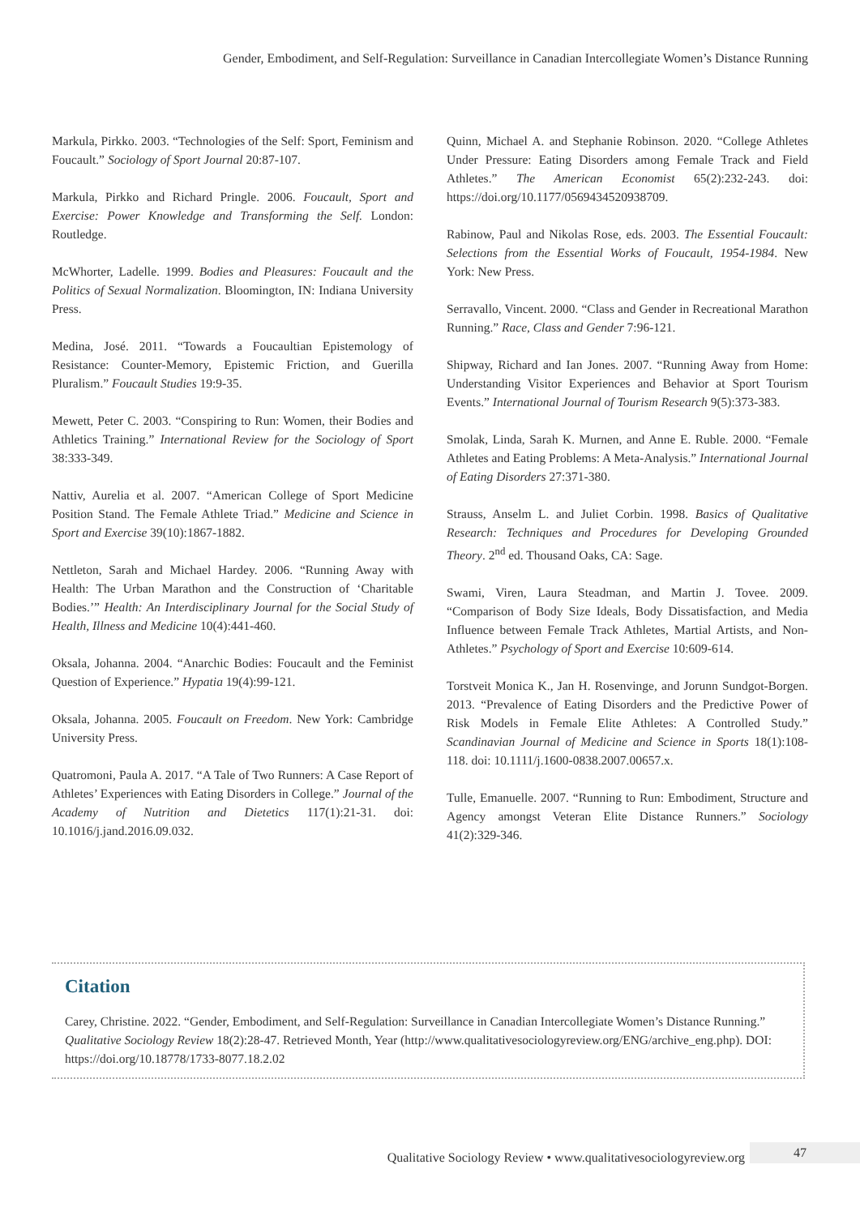Gender, Embodiment, and Self-Regulation: Surveillance in Canadian Intercollegiate Women’s Distance Running
Markula, Pirkko. 2003. “Technologies of the Self: Sport, Feminism and Foucault.” Sociology of Sport Journal 20:87-107.
Markula, Pirkko and Richard Pringle. 2006. Foucault, Sport and Exercise: Power Knowledge and Transforming the Self. London: Routledge.
McWhorter, Ladelle. 1999. Bodies and Pleasures: Foucault and the Politics of Sexual Normalization. Bloomington, IN: Indiana University Press.
Medina, José. 2011. “Towards a Foucaultian Epistemology of Resistance: Counter-Memory, Epistemic Friction, and Guerilla Pluralism.” Foucault Studies 19:9-35.
Mewett, Peter C. 2003. “Conspiring to Run: Women, their Bodies and Athletics Training.” International Review for the Sociology of Sport 38:333-349.
Nattiv, Aurelia et al. 2007. “American College of Sport Medicine Position Stand. The Female Athlete Triad.” Medicine and Science in Sport and Exercise 39(10):1867-1882.
Nettleton, Sarah and Michael Hardey. 2006. “Running Away with Health: The Urban Marathon and the Construction of ‘Charitable Bodies.’” Health: An Interdisciplinary Journal for the Social Study of Health, Illness and Medicine 10(4):441-460.
Oksala, Johanna. 2004. “Anarchic Bodies: Foucault and the Feminist Question of Experience.” Hypatia 19(4):99-121.
Oksala, Johanna. 2005. Foucault on Freedom. New York: Cambridge University Press.
Quatromoni, Paula A. 2017. “A Tale of Two Runners: A Case Report of Athletes’ Experiences with Eating Disorders in College.” Journal of the Academy of Nutrition and Dietetics 117(1):21-31. doi: 10.1016/j.jand.2016.09.032.
Quinn, Michael A. and Stephanie Robinson. 2020. “College Athletes Under Pressure: Eating Disorders among Female Track and Field Athletes.” The American Economist 65(2):232-243. doi: https://doi.org/10.1177/0569434520938709.
Rabinow, Paul and Nikolas Rose, eds. 2003. The Essential Foucault: Selections from the Essential Works of Foucault, 1954-1984. New York: New Press.
Serravallo, Vincent. 2000. “Class and Gender in Recreational Marathon Running.” Race, Class and Gender 7:96-121.
Shipway, Richard and Ian Jones. 2007. “Running Away from Home: Understanding Visitor Experiences and Behavior at Sport Tourism Events.” International Journal of Tourism Research 9(5):373-383.
Smolak, Linda, Sarah K. Murnen, and Anne E. Ruble. 2000. “Female Athletes and Eating Problems: A Meta-Analysis.” International Journal of Eating Disorders 27:371-380.
Strauss, Anselm L. and Juliet Corbin. 1998. Basics of Qualitative Research: Techniques and Procedures for Developing Grounded Theory. 2<sup>nd</sup> ed. Thousand Oaks, CA: Sage.
Swami, Viren, Laura Steadman, and Martin J. Tovee. 2009. “Comparison of Body Size Ideals, Body Dissatisfaction, and Media Influence between Female Track Athletes, Martial Artists, and Non-Athletes.” Psychology of Sport and Exercise 10:609-614.
Torstveit Monica K., Jan H. Rosenvinge, and Jorunn Sundgot-Borgen. 2013. “Prevalence of Eating Disorders and the Predictive Power of Risk Models in Female Elite Athletes: A Controlled Study.” Scandinavian Journal of Medicine and Science in Sports 18(1):108-118. doi: 10.1111/j.1600-0838.2007.00657.x.
Tulle, Emanuelle. 2007. “Running to Run: Embodiment, Structure and Agency amongst Veteran Elite Distance Runners.” Sociology 41(2):329-346.
Citation
Carey, Christine. 2022. “Gender, Embodiment, and Self-Regulation: Surveillance in Canadian Intercollegiate Women’s Distance Running.” Qualitative Sociology Review 18(2):28-47. Retrieved Month, Year (http://www.qualitativesociologyreview.org/ENG/archive_eng.php). DOI: https://doi.org/10.18778/1733-8077.18.2.02
Qualitative Sociology Review • www.qualitativesociologyreview.org
47